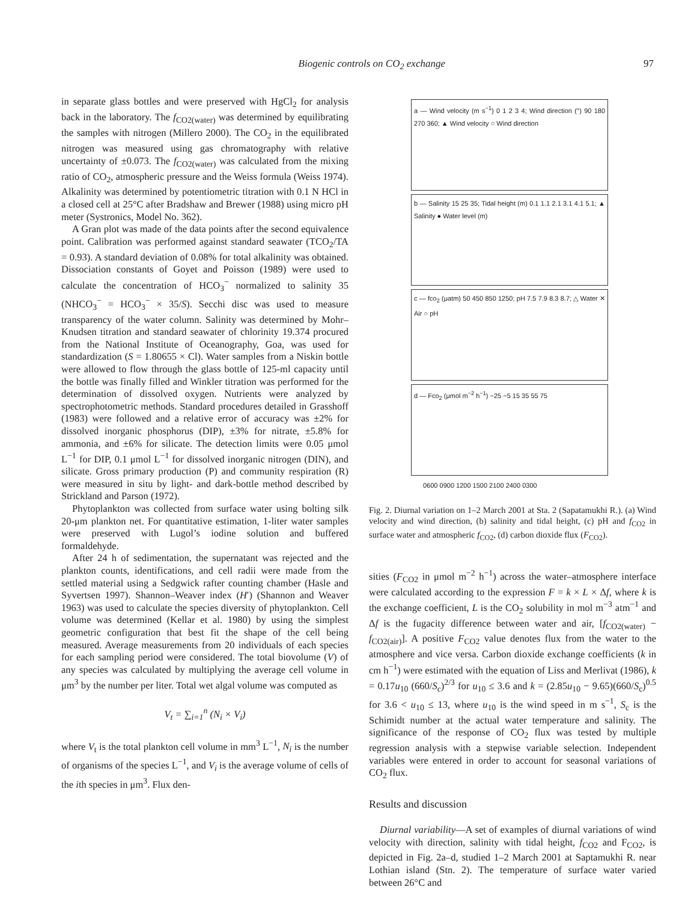Biogenic controls on CO<sub>2</sub> exchange 97
in separate glass bottles and were preserved with HgCl<sub>2</sub> for analysis back in the laboratory. The f<sub>CO2(water)</sub> was determined by equilibrating the samples with nitrogen (Millero 2000). The CO<sub>2</sub> in the equilibrated nitrogen was measured using gas chromatography with relative uncertainty of ±0.073. The f<sub>CO2(water)</sub> was calculated from the mixing ratio of CO<sub>2</sub>, atmospheric pressure and the Weiss formula (Weiss 1974). Alkalinity was determined by potentiometric titration with 0.1 N HCl in a closed cell at 25°C after Bradshaw and Brewer (1988) using micro pH meter (Systronics, Model No. 362).
A Gran plot was made of the data points after the second equivalence point. Calibration was performed against standard seawater (TCO<sub>2</sub>/TA = 0.93). A standard deviation of 0.08% for total alkalinity was obtained. Dissociation constants of Goyet and Poisson (1989) were used to calculate the concentration of HCO<sub>3</sub><sup>−</sup> normalized to salinity 35 (NHCO<sub>3</sub><sup>−</sup> = HCO<sub>3</sub><sup>−</sup> × 35/S). Secchi disc was used to measure transparency of the water column. Salinity was determined by Mohr–Knudsen titration and standard seawater of chlorinity 19.374 procured from the National Institute of Oceanography, Goa, was used for standardization (S = 1.80655 × Cl). Water samples from a Niskin bottle were allowed to flow through the glass bottle of 125-ml capacity until the bottle was finally filled and Winkler titration was performed for the determination of dissolved oxygen. Nutrients were analyzed by spectrophotometric methods. Standard procedures detailed in Grasshoff (1983) were followed and a relative error of accuracy was ±2% for dissolved inorganic phosphorus (DIP), ±3% for nitrate, ±5.8% for ammonia, and ±6% for silicate. The detection limits were 0.05 μmol L<sup>−1</sup> for DIP, 0.1 μmol L<sup>−1</sup> for dissolved inorganic nitrogen (DIN), and silicate. Gross primary production (P) and community respiration (R) were measured in situ by light- and dark-bottle method described by Strickland and Parson (1972).
Phytoplankton was collected from surface water using bolting silk 20-μm plankton net. For quantitative estimation, 1-liter water samples were preserved with Lugol’s iodine solution and buffered formaldehyde.
After 24 h of sedimentation, the supernatant was rejected and the plankton counts, identifications, and cell radii were made from the settled material using a Sedgwick rafter counting chamber (Hasle and Syvertsen 1997). Shannon–Weaver index (H′) (Shannon and Weaver 1963) was used to calculate the species diversity of phytoplankton. Cell volume was determined (Kellar et al. 1980) by using the simplest geometric configuration that best fit the shape of the cell being measured. Average measurements from 20 individuals of each species for each sampling period were considered. The total biovolume (V) of any species was calculated by multiplying the average cell volume in μm<sup>3</sup> by the number per liter. Total wet algal volume was computed as
V<sub>t</sub> = ∑<sub>i=1</sub><sup>n</sup> (N<sub>i</sub> × V<sub>i</sub>)
where V<sub>t</sub> is the total plankton cell volume in mm<sup>3</sup> L<sup>−1</sup>, N<sub>i</sub> is the number of organisms of the species L<sup>−1</sup>, and V<sub>i</sub> is the average volume of cells of the ith species in μm<sup>3</sup>. Flux den-
a — Wind velocity (m s<sup>−1</sup>) 0 1 2 3 4; Wind direction (°) 90 180 270 360; ▲ Wind velocity ○ Wind direction
b — Salinity 15 25 35; Tidal height (m) 0.1 1.1 2.1 3.1 4.1 5.1; ▲ Salinity ● Water level (m)
c — fco<sub>2</sub> (μatm) 50 450 850 1250; pH 7.5 7.9 8.3 8.7; △ Water ✕ Air ○ pH
d — Fco<sub>2</sub> (μmol m<sup>−2</sup> h<sup>−1</sup>) −25 −5 15 35 55 75
0600 0900 1200 1500 2100 2400 0300
Fig. 2. Diurnal variation on 1–2 March 2001 at Sta. 2 (Sapatamukhi R.). (a) Wind velocity and wind direction, (b) salinity and tidal height, (c) pH and f<sub>CO2</sub> in surface water and atmospheric f<sub>CO2</sub>, (d) carbon dioxide flux (F<sub>CO2</sub>).
sities (F<sub>CO2</sub> in μmol m<sup>−2</sup> h<sup>−1</sup>) across the water–atmosphere interface were calculated according to the expression F = k × L × Δf, where k is the exchange coefficient, L is the CO<sub>2</sub> solubility in mol m<sup>−3</sup> atm<sup>−1</sup> and Δf is the fugacity difference between water and air, [f<sub>CO2(water)</sub> − f<sub>CO2(air)</sub>]. A positive F<sub>CO2</sub> value denotes flux from the water to the atmosphere and vice versa. Carbon dioxide exchange coefficients (k in cm h<sup>−1</sup>) were estimated with the equation of Liss and Merlivat (1986), k = 0.17u<sub>10</sub> (660/S<sub>c</sub>)<sup>2/3</sup> for u<sub>10</sub> ≤ 3.6 and k = (2.85u<sub>10</sub> − 9.65)(660/S<sub>c</sub>)<sup>0.5</sup> for 3.6 < u<sub>10</sub> ≤ 13, where u<sub>10</sub> is the wind speed in m s<sup>−1</sup>, S<sub>c</sub> is the Schimidt number at the actual water temperature and salinity. The significance of the response of CO<sub>2</sub> flux was tested by multiple regression analysis with a stepwise variable selection. Independent variables were entered in order to account for seasonal variations of CO<sub>2</sub> flux.
Results and discussion
Diurnal variability—A set of examples of diurnal variations of wind velocity with direction, salinity with tidal height, f<sub>CO2</sub> and F<sub>CO2</sub>, is depicted in Fig. 2a–d, studied 1–2 March 2001 at Saptamukhi R. near Lothian island (Stn. 2). The temperature of surface water varied between 26°C and